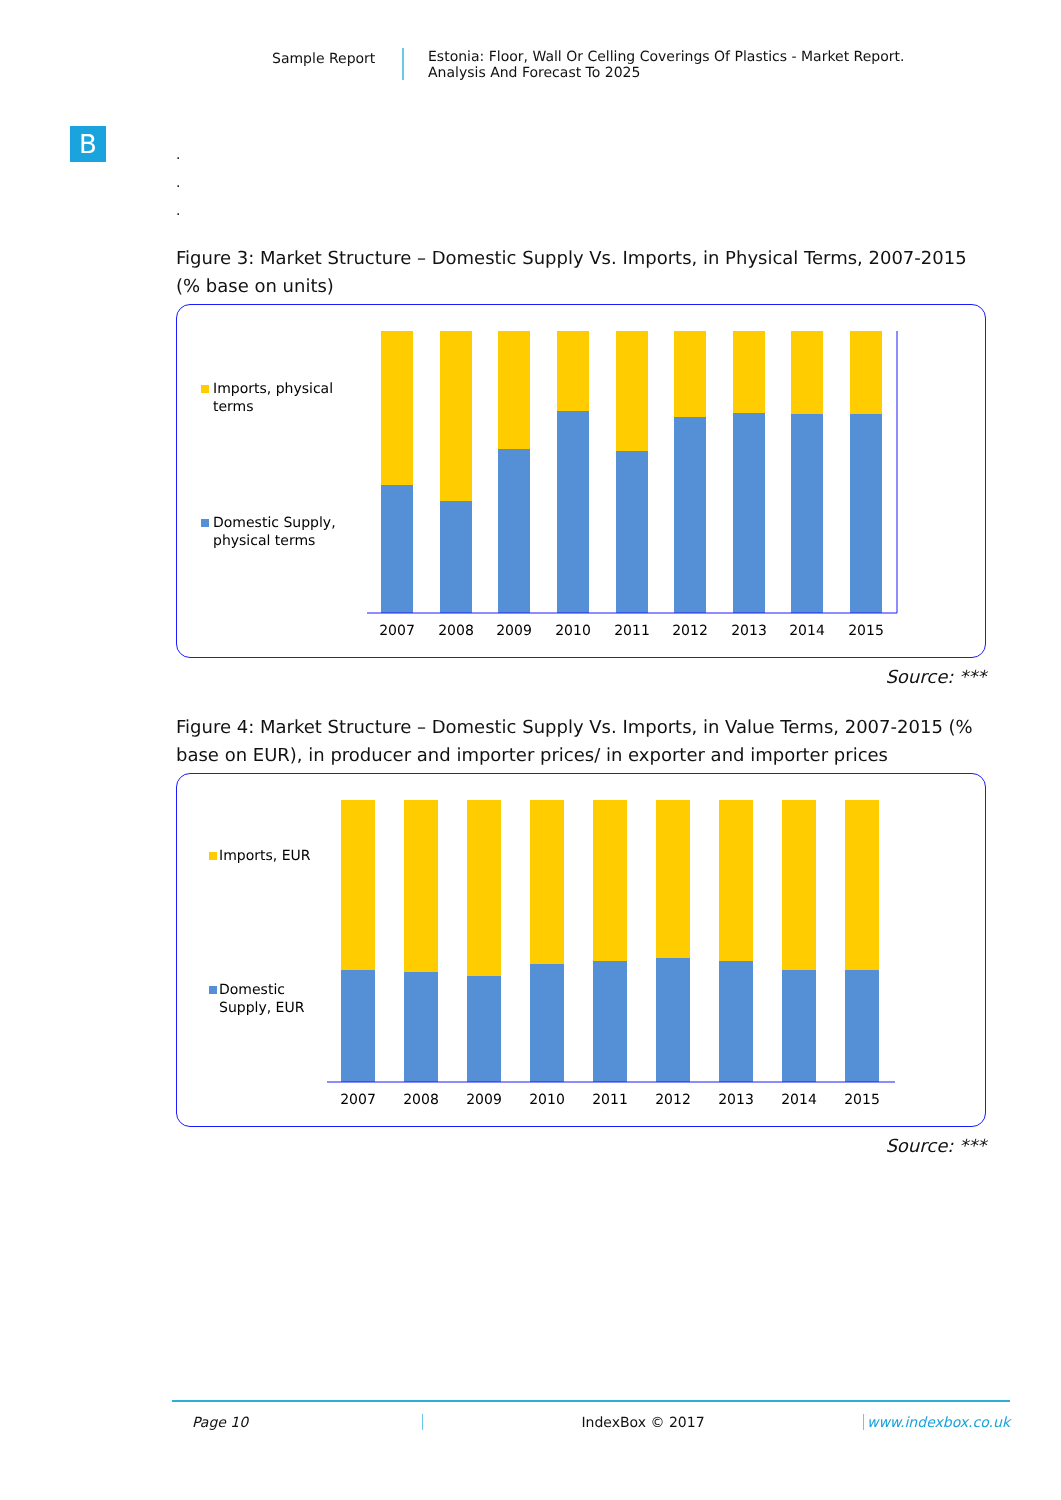Sample Report Estonia: Floor, Wall Or Celling Coverings Of Plastics - Market Report.
Analysis And Forecast To 2025
B
.
.
.
Figure 3: Market Structure – Domestic Supply Vs. Imports, in Physical Terms, 2007-2015 (% base on units)
Imports, physical
terms
Domestic Supply,
physical terms
2007
2008
2009
2010
2011
2012
2013
2014
2015
Source: ***
Figure 4: Market Structure – Domestic Supply Vs. Imports, in Value Terms, 2007-2015 (% base on EUR), in producer and importer prices/ in exporter and importer prices
Imports, EUR
Domestic
Supply, EUR
2007
2008
2009
2010
2011
2012
2013
2014
2015
Source: ***
Page 10 IndexBox © 2017 www.indexbox.co.uk